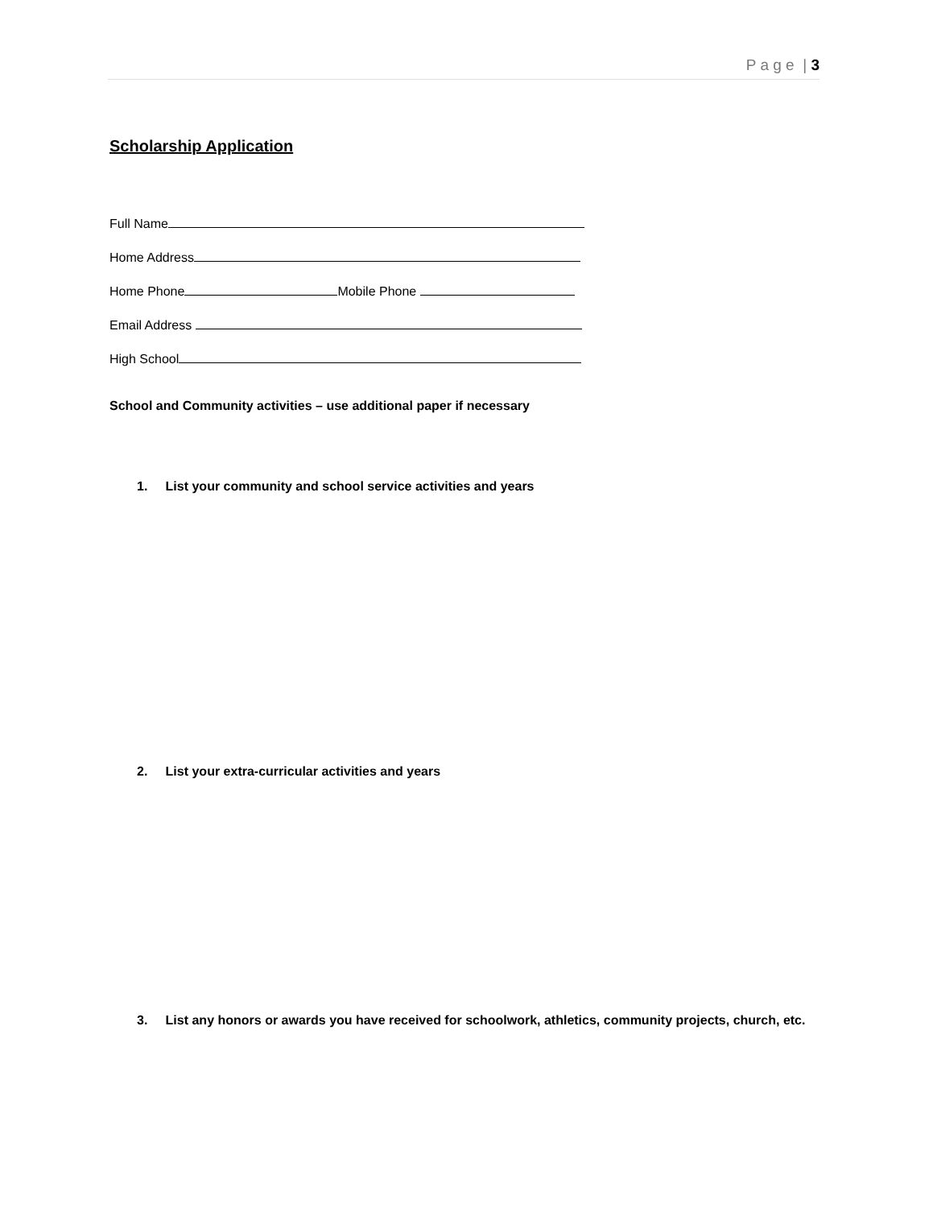P a g e | 3
Scholarship Application
Full Name
Home Address
Home Phone Mobile Phone
Email Address
High School
School and Community activities – use additional paper if necessary
1. List your community and school service activities and years
2. List your extra-curricular activities and years
3. List any honors or awards you have received for schoolwork, athletics, community projects, church, etc.